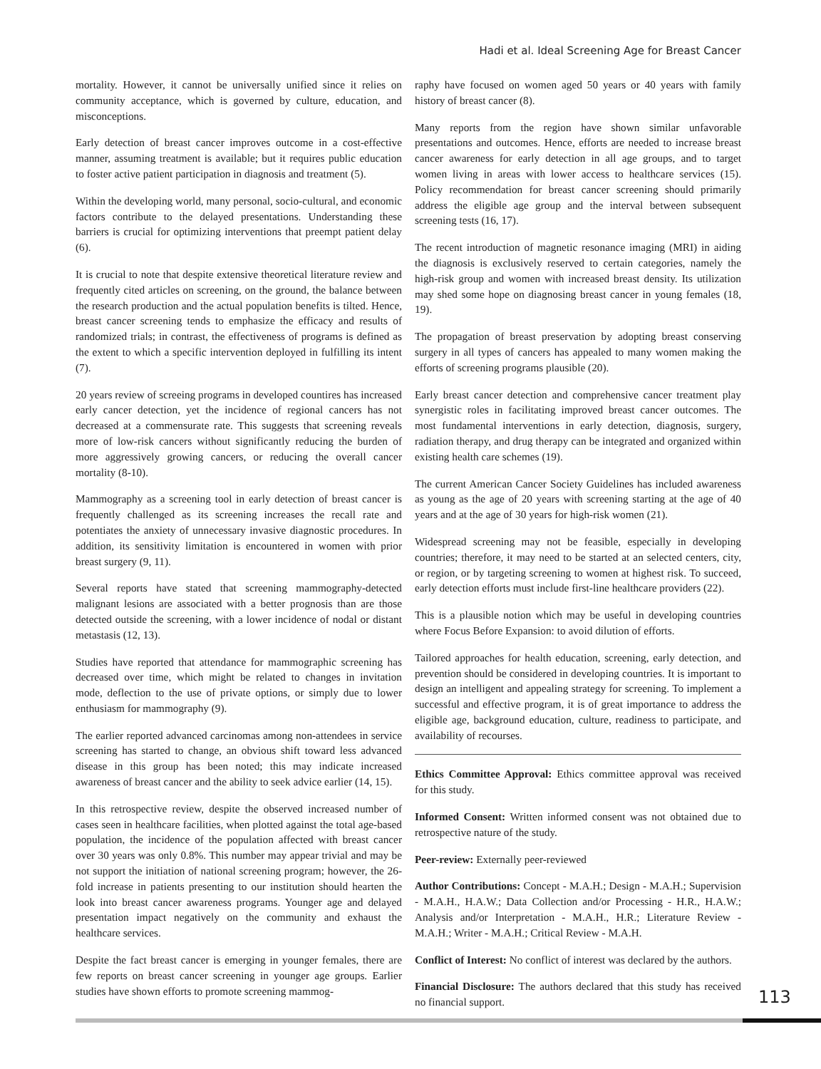Hadi et al. Ideal Screening Age for Breast Cancer
mortality. However, it cannot be universally unified since it relies on community acceptance, which is governed by culture, education, and misconceptions.
Early detection of breast cancer improves outcome in a cost-effective manner, assuming treatment is available; but it requires public education to foster active patient participation in diagnosis and treatment (5).
Within the developing world, many personal, socio-cultural, and economic factors contribute to the delayed presentations. Understanding these barriers is crucial for optimizing interventions that preempt patient delay (6).
It is crucial to note that despite extensive theoretical literature review and frequently cited articles on screening, on the ground, the balance between the research production and the actual population benefits is tilted. Hence, breast cancer screening tends to emphasize the efficacy and results of randomized trials; in contrast, the effectiveness of programs is defined as the extent to which a specific intervention deployed in fulfilling its intent (7).
20 years review of screeing programs in developed countires has increased early cancer detection, yet the incidence of regional cancers has not decreased at a commensurate rate. This suggests that screening reveals more of low-risk cancers without significantly reducing the burden of more aggressively growing cancers, or reducing the overall cancer mortality (8-10).
Mammography as a screening tool in early detection of breast cancer is frequently challenged as its screening increases the recall rate and potentiates the anxiety of unnecessary invasive diagnostic procedures. In addition, its sensitivity limitation is encountered in women with prior breast surgery (9, 11).
Several reports have stated that screening mammography-detected malignant lesions are associated with a better prognosis than are those detected outside the screening, with a lower incidence of nodal or distant metastasis (12, 13).
Studies have reported that attendance for mammographic screening has decreased over time, which might be related to changes in invitation mode, deflection to the use of private options, or simply due to lower enthusiasm for mammography (9).
The earlier reported advanced carcinomas among non-attendees in service screening has started to change, an obvious shift toward less advanced disease in this group has been noted; this may indicate increased awareness of breast cancer and the ability to seek advice earlier (14, 15).
In this retrospective review, despite the observed increased number of cases seen in healthcare facilities, when plotted against the total age-based population, the incidence of the population affected with breast cancer over 30 years was only 0.8%. This number may appear trivial and may be not support the initiation of national screening program; however, the 26-fold increase in patients presenting to our institution should hearten the look into breast cancer awareness programs. Younger age and delayed presentation impact negatively on the community and exhaust the healthcare services.
Despite the fact breast cancer is emerging in younger females, there are few reports on breast cancer screening in younger age groups. Earlier studies have shown efforts to promote screening mammog-
raphy have focused on women aged 50 years or 40 years with family history of breast cancer (8).
Many reports from the region have shown similar unfavorable presentations and outcomes. Hence, efforts are needed to increase breast cancer awareness for early detection in all age groups, and to target women living in areas with lower access to healthcare services (15). Policy recommendation for breast cancer screening should primarily address the eligible age group and the interval between subsequent screening tests (16, 17).
The recent introduction of magnetic resonance imaging (MRI) in aiding the diagnosis is exclusively reserved to certain categories, namely the high-risk group and women with increased breast density. Its utilization may shed some hope on diagnosing breast cancer in young females (18, 19).
The propagation of breast preservation by adopting breast conserving surgery in all types of cancers has appealed to many women making the efforts of screening programs plausible (20).
Early breast cancer detection and comprehensive cancer treatment play synergistic roles in facilitating improved breast cancer outcomes. The most fundamental interventions in early detection, diagnosis, surgery, radiation therapy, and drug therapy can be integrated and organized within existing health care schemes (19).
The current American Cancer Society Guidelines has included awareness as young as the age of 20 years with screening starting at the age of 40 years and at the age of 30 years for high-risk women (21).
Widespread screening may not be feasible, especially in developing countries; therefore, it may need to be started at an selected centers, city, or region, or by targeting screening to women at highest risk. To succeed, early detection efforts must include first-line healthcare providers (22).
This is a plausible notion which may be useful in developing countries where Focus Before Expansion: to avoid dilution of efforts.
Tailored approaches for health education, screening, early detection, and prevention should be considered in developing countries. It is important to design an intelligent and appealing strategy for screening. To implement a successful and effective program, it is of great importance to address the eligible age, background education, culture, readiness to participate, and availability of recourses.
Ethics Committee Approval: Ethics committee approval was received for this study.
Informed Consent: Written informed consent was not obtained due to retrospective nature of the study.
Peer-review: Externally peer-reviewed
Author Contributions: Concept - M.A.H.; Design - M.A.H.; Supervision - M.A.H., H.A.W.; Data Collection and/or Processing - H.R., H.A.W.; Analysis and/or Interpretation - M.A.H., H.R.; Literature Review - M.A.H.; Writer - M.A.H.; Critical Review - M.A.H.
Conflict of Interest: No conflict of interest was declared by the authors.
Financial Disclosure: The authors declared that this study has received no financial support.
113